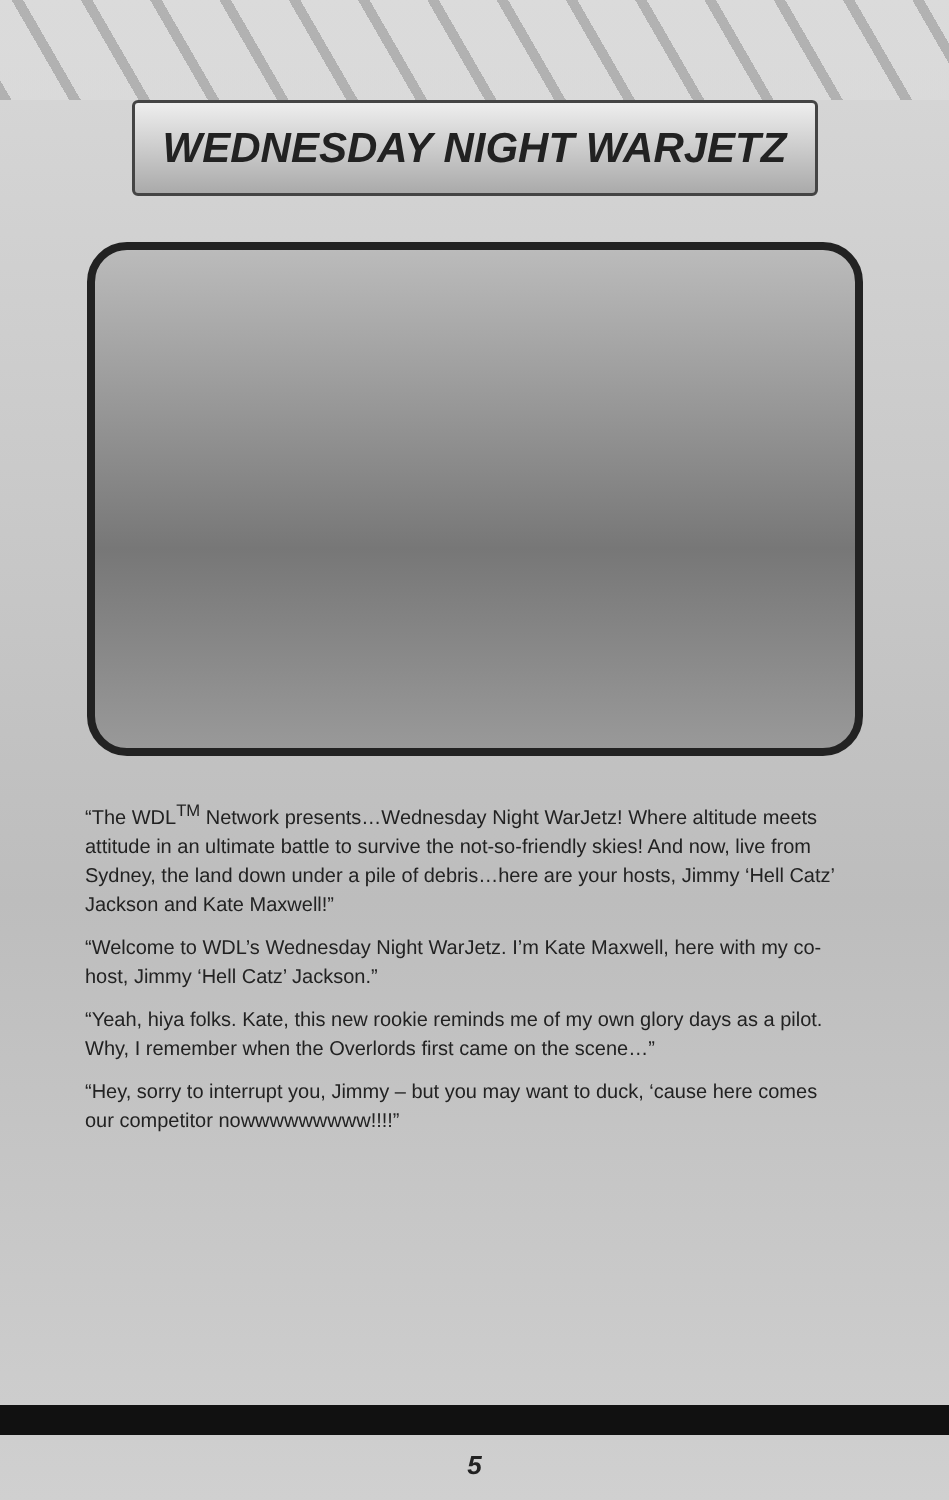WEDNESDAY NIGHT WARJETZ
“The WDL<sup>TM</sup> Network presents…Wednesday Night WarJetz! Where altitude meets attitude in an ultimate battle to survive the not-so-friendly skies! And now, live from Sydney, the land down under a pile of debris…here are your hosts, Jimmy ‘Hell Catz’ Jackson and Kate Maxwell!”
“Welcome to WDL’s Wednesday Night WarJetz. I’m Kate Maxwell, here with my co-host, Jimmy ‘Hell Catz’ Jackson.”
“Yeah, hiya folks. Kate, this new rookie reminds me of my own glory days as a pilot. Why, I remember when the Overlords first came on the scene…”
“Hey, sorry to interrupt you, Jimmy – but you may want to duck, ‘cause here comes our competitor nowwwwwwwww!!!!”
5